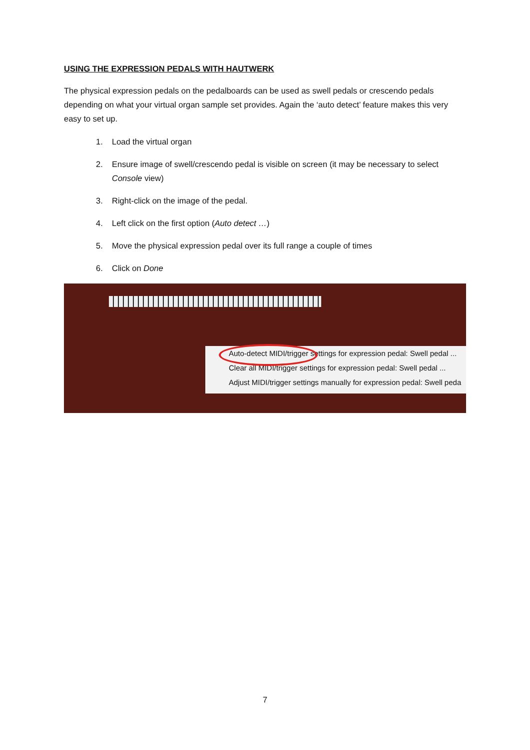USING THE EXPRESSION PEDALS WITH HAUTWERK
The physical expression pedals on the pedalboards can be used as swell pedals or crescendo pedals depending on what your virtual organ sample set provides. Again the ‘auto detect’ feature makes this very easy to set up.
1. Load the virtual organ
2. Ensure image of swell/crescendo pedal is visible on screen (it may be necessary to select Console view)
3. Right-click on the image of the pedal.
4. Left click on the first option (Auto detect …)
5. Move the physical expression pedal over its full range a couple of times
6. Click on Done
Auto-detect MIDI/trigger settings for expression pedal: Swell pedal ...
Clear all MIDI/trigger settings for expression pedal: Swell pedal ...
Adjust MIDI/trigger settings manually for expression pedal: Swell peda
7